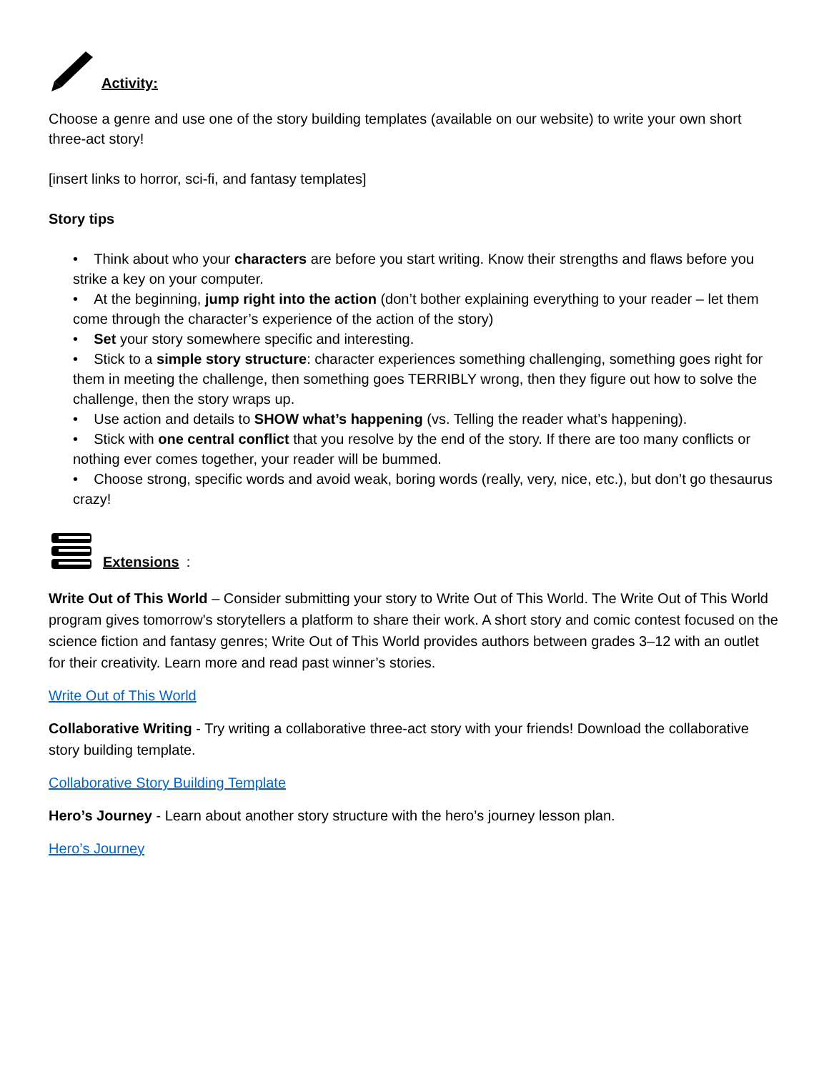Activity:
Choose a genre and use one of the story building templates (available on our website) to write your own short three-act story!
[insert links to horror, sci-fi, and fantasy templates]
Story tips
• Think about who your characters are before you start writing. Know their strengths and flaws before you strike a key on your computer.
• At the beginning, jump right into the action (don’t bother explaining everything to your reader – let them come through the character’s experience of the action of the story)
• Set your story somewhere specific and interesting.
• Stick to a simple story structure: character experiences something challenging, something goes right for them in meeting the challenge, then something goes TERRIBLY wrong, then they figure out how to solve the challenge, then the story wraps up.
• Use action and details to SHOW what’s happening (vs. Telling the reader what’s happening).
• Stick with one central conflict that you resolve by the end of the story. If there are too many conflicts or nothing ever comes together, your reader will be bummed.
• Choose strong, specific words and avoid weak, boring words (really, very, nice, etc.), but don’t go thesaurus crazy!
Extensions:
Write Out of This World – Consider submitting your story to Write Out of This World. The Write Out of This World program gives tomorrow's storytellers a platform to share their work. A short story and comic contest focused on the science fiction and fantasy genres; Write Out of This World provides authors between grades 3–12 with an outlet for their creativity. Learn more and read past winner’s stories.
Write Out of This World
Collaborative Writing - Try writing a collaborative three-act story with your friends! Download the collaborative story building template.
Collaborative Story Building Template
Hero’s Journey - Learn about another story structure with the hero’s journey lesson plan.
Hero’s Journey